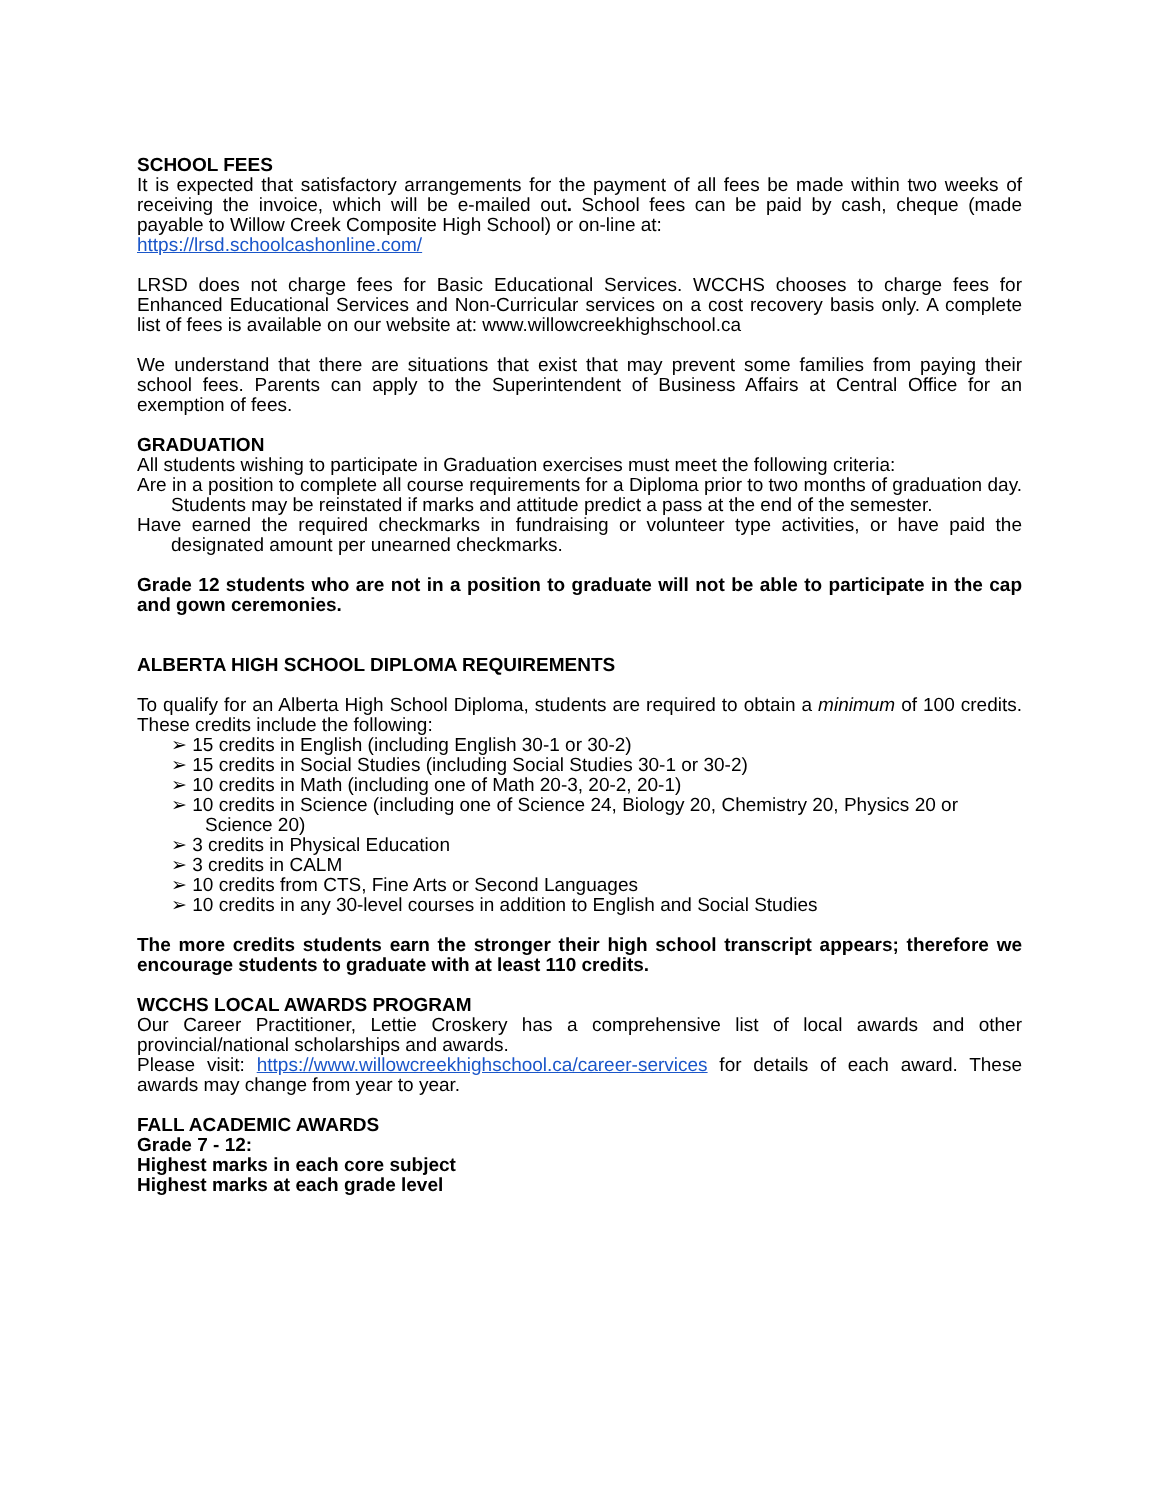SCHOOL FEES
It is expected that satisfactory arrangements for the payment of all fees be made within two weeks of receiving the invoice, which will be e-mailed out. School fees can be paid by cash, cheque (made payable to Willow Creek Composite High School) or on-line at:
https://lrsd.schoolcashonline.com/
LRSD does not charge fees for Basic Educational Services. WCCHS chooses to charge fees for Enhanced Educational Services and Non-Curricular services on a cost recovery basis only. A complete list of fees is available on our website at: www.willowcreekhighschool.ca
We understand that there are situations that exist that may prevent some families from paying their school fees. Parents can apply to the Superintendent of Business Affairs at Central Office for an exemption of fees.
GRADUATION
All students wishing to participate in Graduation exercises must meet the following criteria:
Are in a position to complete all course requirements for a Diploma prior to two months of graduation day. Students may be reinstated if marks and attitude predict a pass at the end of the semester.
Have earned the required checkmarks in fundraising or volunteer type activities, or have paid the designated amount per unearned checkmarks.
Grade 12 students who are not in a position to graduate will not be able to participate in the cap and gown ceremonies.
ALBERTA HIGH SCHOOL DIPLOMA REQUIREMENTS
To qualify for an Alberta High School Diploma, students are required to obtain a minimum of 100 credits. These credits include the following:
➢ 15 credits in English (including English 30-1 or 30-2)
➢ 15 credits in Social Studies (including Social Studies 30-1 or 30-2)
➢ 10 credits in Math (including one of Math 20-3, 20-2, 20-1)
➢ 10 credits in Science (including one of Science 24, Biology 20, Chemistry 20, Physics 20 or Science 20)
➢ 3 credits in Physical Education
➢ 3 credits in CALM
➢ 10 credits from CTS, Fine Arts or Second Languages
➢ 10 credits in any 30-level courses in addition to English and Social Studies
The more credits students earn the stronger their high school transcript appears; therefore we encourage students to graduate with at least 110 credits.
WCCHS LOCAL AWARDS PROGRAM
Our Career Practitioner, Lettie Croskery has a comprehensive list of local awards and other provincial/national scholarships and awards.
Please visit: https://www.willowcreekhighschool.ca/career-services for details of each award. These awards may change from year to year.
FALL ACADEMIC AWARDS
Grade 7 - 12:
Highest marks in each core subject
Highest marks at each grade level